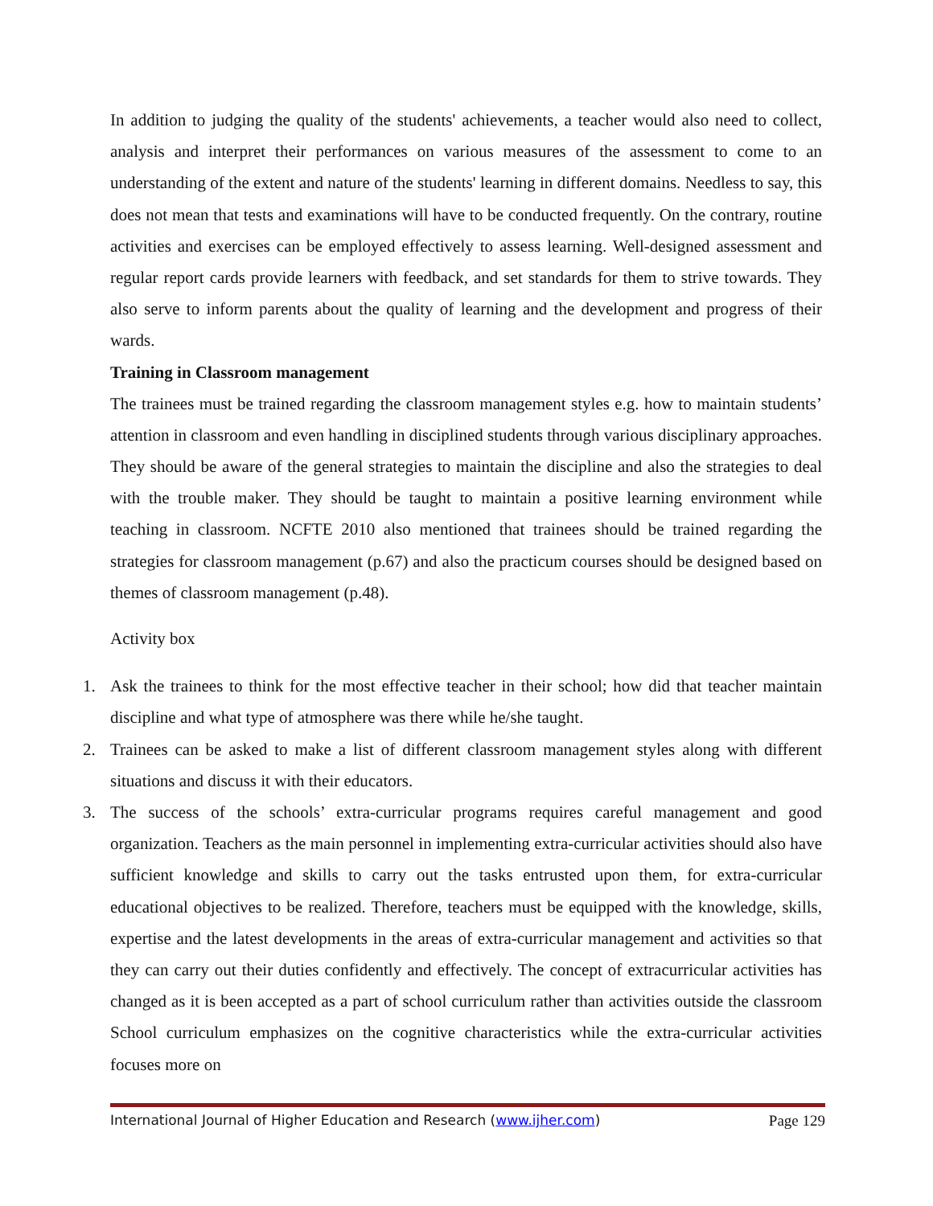In addition to judging the quality of the students' achievements, a teacher would also need to collect, analysis and interpret their performances on various measures of the assessment to come to an understanding of the extent and nature of the students' learning in different domains. Needless to say, this does not mean that tests and examinations will have to be conducted frequently. On the contrary, routine activities and exercises can be employed effectively to assess learning. Well-designed assessment and regular report cards provide learners with feedback, and set standards for them to strive towards. They also serve to inform parents about the quality of learning and the development and progress of their wards.
Training in Classroom management
The trainees must be trained regarding the classroom management styles e.g. how to maintain students’ attention in classroom and even handling in disciplined students through various disciplinary approaches. They should be aware of the general strategies to maintain the discipline and also the strategies to deal with the trouble maker. They should be taught to maintain a positive learning environment while teaching in classroom. NCFTE 2010 also mentioned that trainees should be trained regarding the strategies for classroom management (p.67) and also the practicum courses should be designed based on themes of classroom management (p.48).
Activity box
1. Ask the trainees to think for the most effective teacher in their school; how did that teacher maintain discipline and what type of atmosphere was there while he/she taught.
2. Trainees can be asked to make a list of different classroom management styles along with different situations and discuss it with their educators.
3. The success of the schools’ extra-curricular programs requires careful management and good organization. Teachers as the main personnel in implementing extra-curricular activities should also have sufficient knowledge and skills to carry out the tasks entrusted upon them, for extra-curricular educational objectives to be realized. Therefore, teachers must be equipped with the knowledge, skills, expertise and the latest developments in the areas of extra-curricular management and activities so that they can carry out their duties confidently and effectively. The concept of extracurricular activities has changed as it is been accepted as a part of school curriculum rather than activities outside the classroom School curriculum emphasizes on the cognitive characteristics while the extra-curricular activities focuses more on
International Journal of Higher Education and Research (www.ijher.com) Page 129